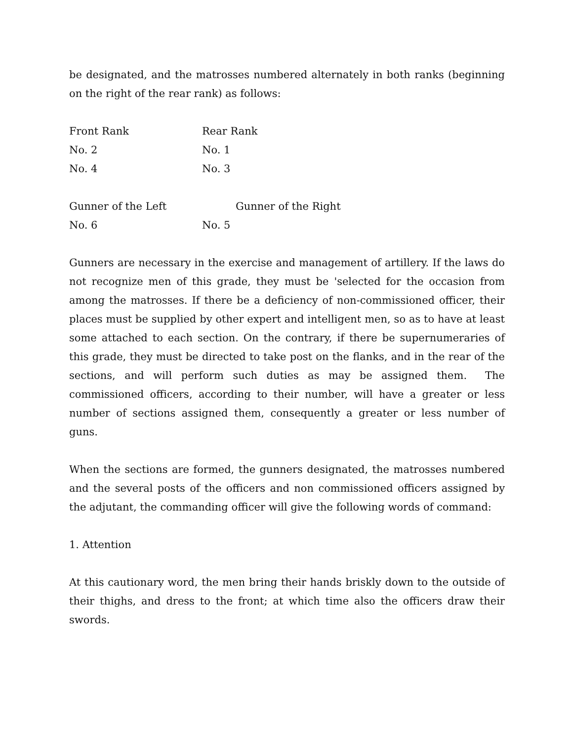be designated, and the matrosses numbered alternately in both ranks (beginning on the right of the rear rank) as follows:
| Front Rank | Rear Rank |
| No. 2 | No. 1 |
| No. 4 | No. 3 |
| Gunner of the Left | Gunner of the Right |
| No. 6 | No. 5 |
Gunners are necessary in the exercise and management of artillery. If the laws do not recognize men of this grade, they must be 'selected for the occasion from among the matrosses. If there be a deficiency of non-commissioned officer, their places must be supplied by other expert and intelligent men, so as to have at least some attached to each section. On the contrary, if there be supernumeraries of this grade, they must be directed to take post on the flanks, and in the rear of the sections, and will perform such duties as may be assigned them. The commissioned officers, according to their number, will have a greater or less number of sections assigned them, consequently a greater or less number of guns.
When the sections are formed, the gunners designated, the matrosses numbered and the several posts of the officers and non commissioned officers assigned by the adjutant, the commanding officer will give the following words of command:
1. Attention
At this cautionary word, the men bring their hands briskly down to the outside of their thighs, and dress to the front; at which time also the officers draw their swords.